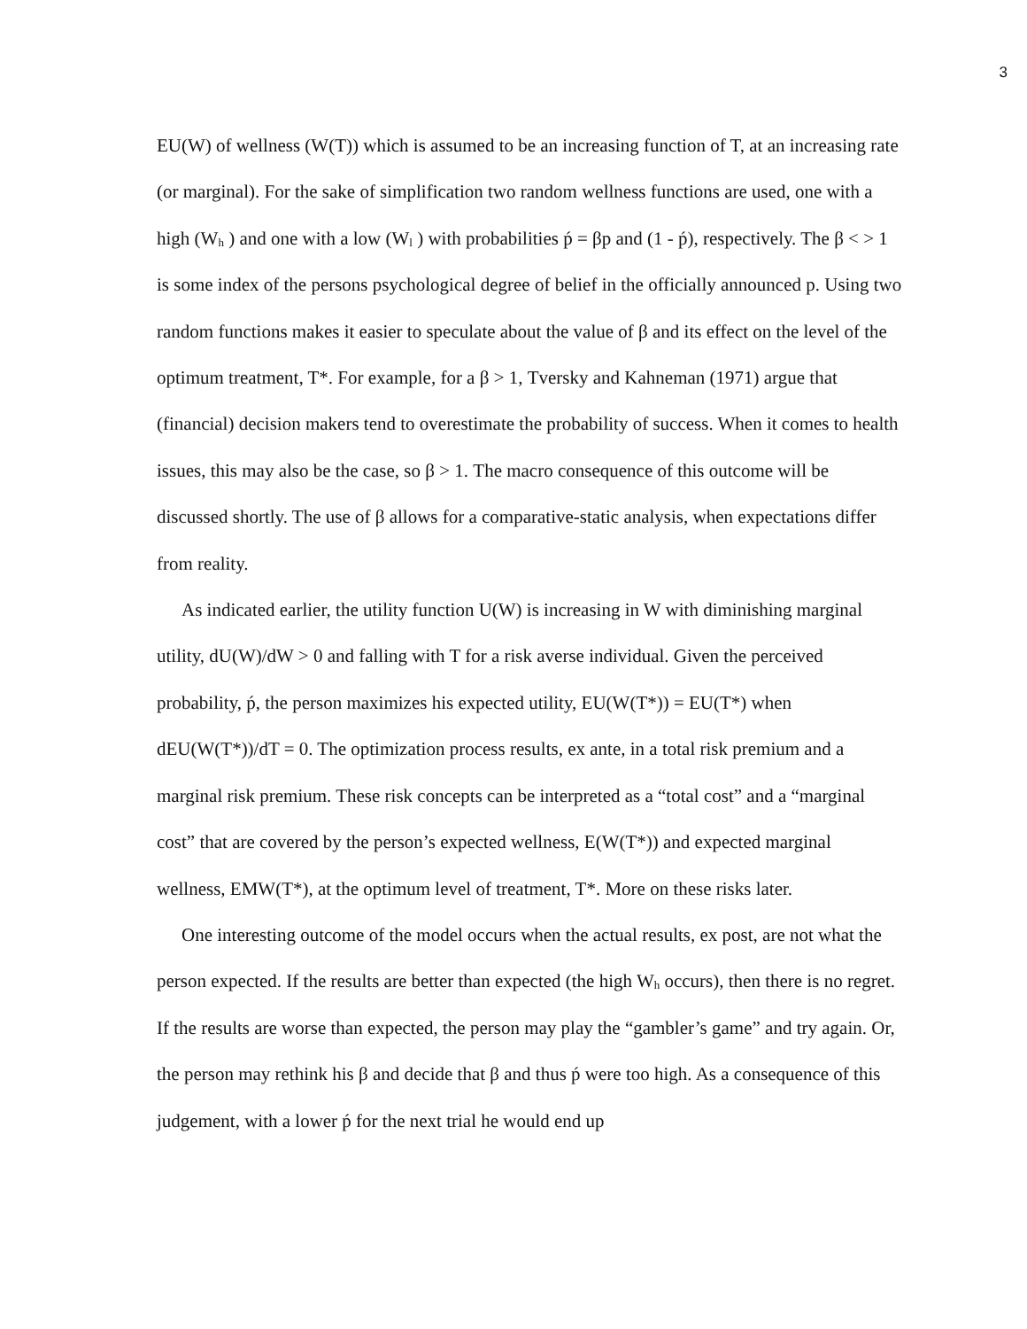3
EU(W) of wellness (W(T)) which is assumed to be an increasing function of T, at an increasing rate (or marginal). For the sake of simplification two random wellness functions are used, one with a high (W<sub>h</sub> ) and one with a low (W<sub>l</sub> ) with probabilities ṕ = βp and (1 - ṕ), respectively. The β < > 1 is some index of the persons psychological degree of belief in the officially announced p. Using two random functions makes it easier to speculate about the value of β and its effect on the level of the optimum treatment, T*. For example, for a β > 1, Tversky and Kahneman (1971) argue that (financial) decision makers tend to overestimate the probability of success. When it comes to health issues, this may also be the case, so β > 1. The macro consequence of this outcome will be discussed shortly. The use of β allows for a comparative-static analysis, when expectations differ from reality.
As indicated earlier, the utility function U(W) is increasing in W with diminishing marginal utility, dU(W)/dW > 0 and falling with T for a risk averse individual. Given the perceived probability, ṕ, the person maximizes his expected utility, EU(W(T*)) = EU(T*) when dEU(W(T*))/dT = 0. The optimization process results, ex ante, in a total risk premium and a marginal risk premium. These risk concepts can be interpreted as a “total cost” and a “marginal cost” that are covered by the person’s expected wellness, E(W(T*)) and expected marginal wellness, EMW(T*), at the optimum level of treatment, T*. More on these risks later.
One interesting outcome of the model occurs when the actual results, ex post, are not what the person expected. If the results are better than expected (the high W<sub>h</sub> occurs), then there is no regret. If the results are worse than expected, the person may play the “gambler’s game” and try again. Or, the person may rethink his β and decide that β and thus ṕ were too high. As a consequence of this judgement, with a lower ṕ for the next trial he would end up